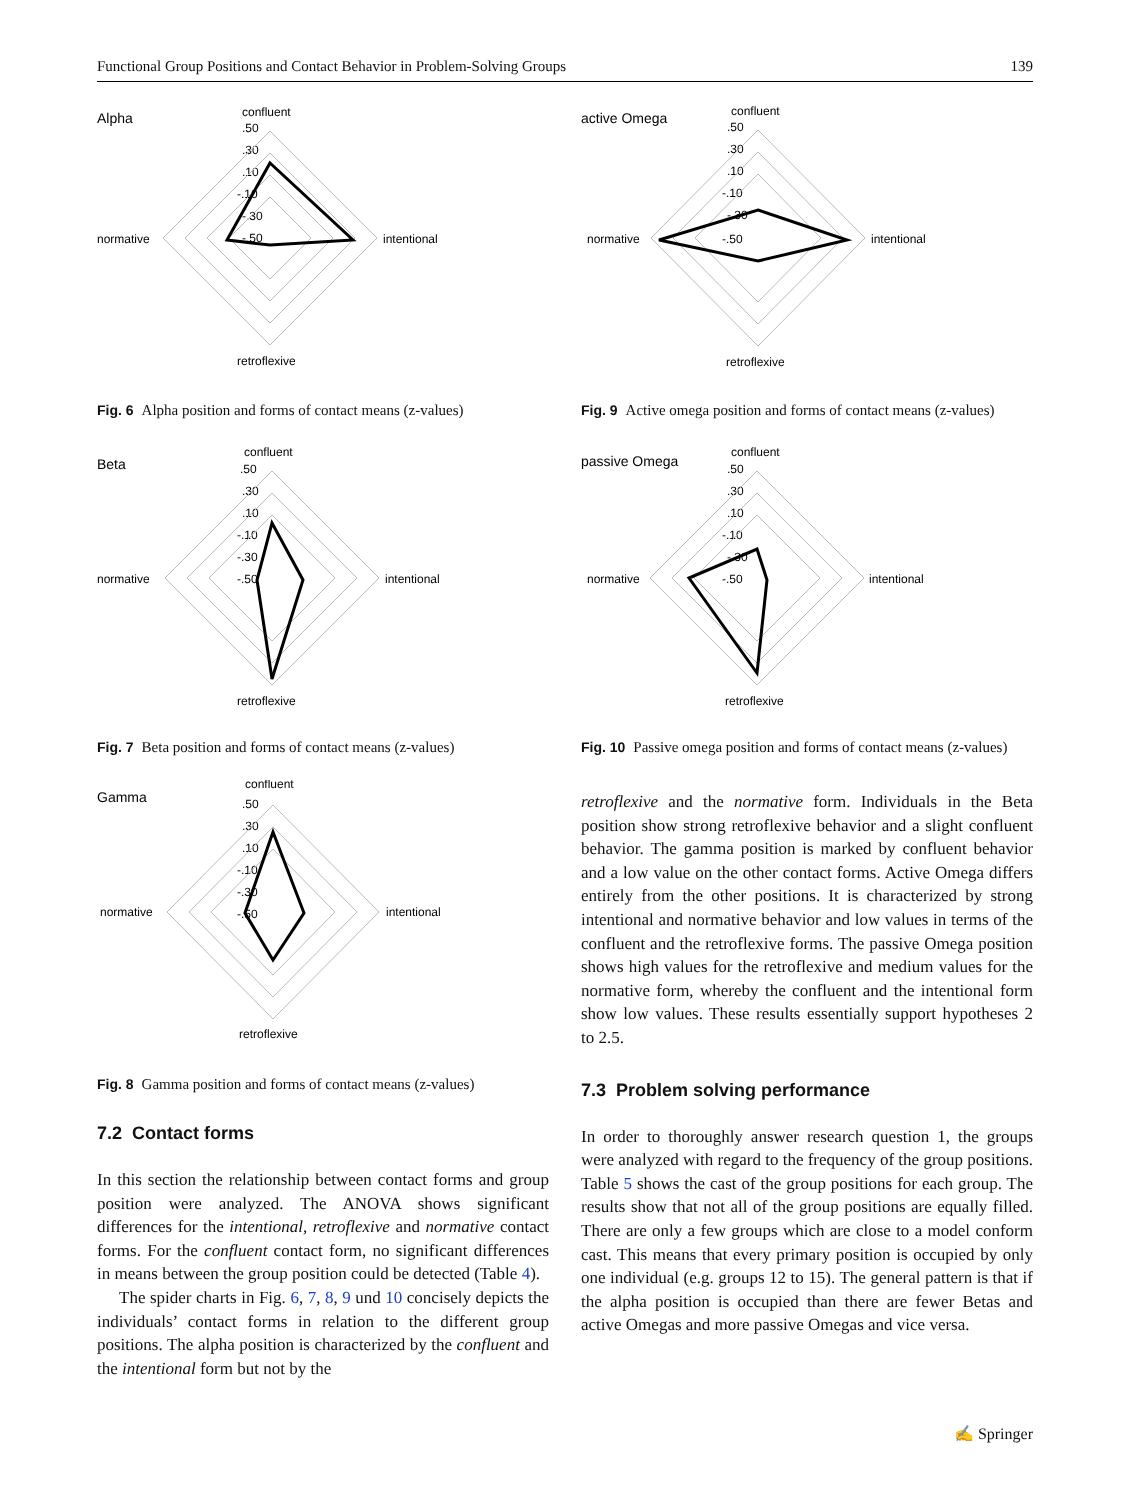Functional Group Positions and Contact Behavior in Problem-Solving Groups 139
Alpha
confluent
.50
.30
.10
-.10
-.30
-.50
normative
intentional
retroflexive
Fig. 6 Alpha position and forms of contact means (z-values)
Beta
confluent
.50
.30
.10
-.10
-.30
-.50
normative
intentional
retroflexive
Fig. 7 Beta position and forms of contact means (z-values)
Gamma
confluent
.50
.30
.10
-.10
-.30
-.50
normative
intentional
retroflexive
Fig. 8 Gamma position and forms of contact means (z-values)
7.2 Contact forms
In this section the relationship between contact forms and group position were analyzed. The ANOVA shows significant differences for the intentional, retroflexive and normative contact forms. For the confluent contact form, no significant differences in means between the group position could be detected (Table 4).
The spider charts in Fig. 6, 7, 8, 9 und 10 concisely depicts the individuals’ contact forms in relation to the different group positions. The alpha position is characterized by the confluent and the intentional form but not by the
active Omega
confluent
.50
.30
.10
-.10
-.30
-.50
normative
intentional
retroflexive
Fig. 9 Active omega position and forms of contact means (z-values)
passive Omega
confluent
.50
.30
.10
-.10
-.30
-.50
normative
intentional
retroflexive
Fig. 10 Passive omega position and forms of contact means (z-values)
retroflexive and the normative form. Individuals in the Beta position show strong retroflexive behavior and a slight confluent behavior. The gamma position is marked by confluent behavior and a low value on the other contact forms. Active Omega differs entirely from the other positions. It is characterized by strong intentional and normative behavior and low values in terms of the confluent and the retroflexive forms. The passive Omega position shows high values for the retroflexive and medium values for the normative form, whereby the confluent and the intentional form show low values. These results essentially support hypotheses 2 to 2.5.
7.3 Problem solving performance
In order to thoroughly answer research question 1, the groups were analyzed with regard to the frequency of the group positions. Table 5 shows the cast of the group positions for each group. The results show that not all of the group positions are equally filled. There are only a few groups which are close to a model conform cast. This means that every primary position is occupied by only one individual (e.g. groups 12 to 15). The general pattern is that if the alpha position is occupied than there are fewer Betas and active Omegas and more passive Omegas and vice versa.
✍ Springer